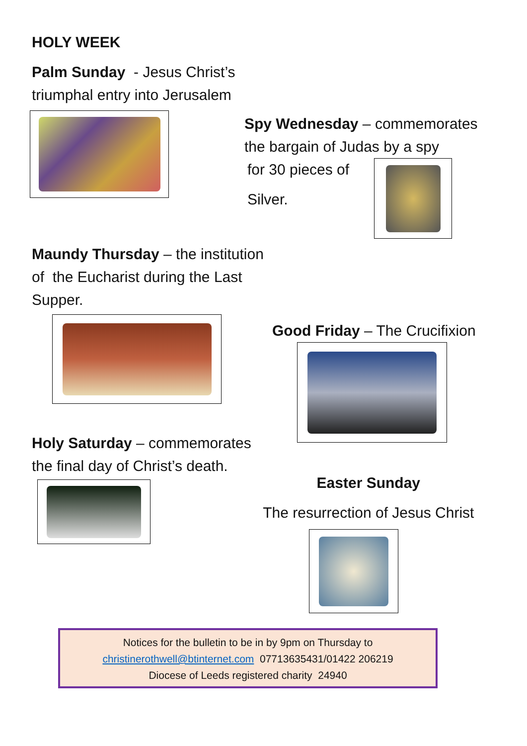HOLY WEEK
Palm Sunday - Jesus Christ’s
triumphal entry into Jerusalem
Spy Wednesday – commemorates
the bargain of Judas by a spy
for 30 pieces of
Silver.
Maundy Thursday – the institution
of the Eucharist during the Last
Supper.
Good Friday – The Crucifixion
Holy Saturday – commemorates
the final day of Christ’s death.
Easter Sunday
The resurrection of Jesus Christ
Notices for the bulletin to be in by 9pm on Thursday to
christinerothwell@btinternet.com 07713635431/01422 206219
Diocese of Leeds registered charity 24940